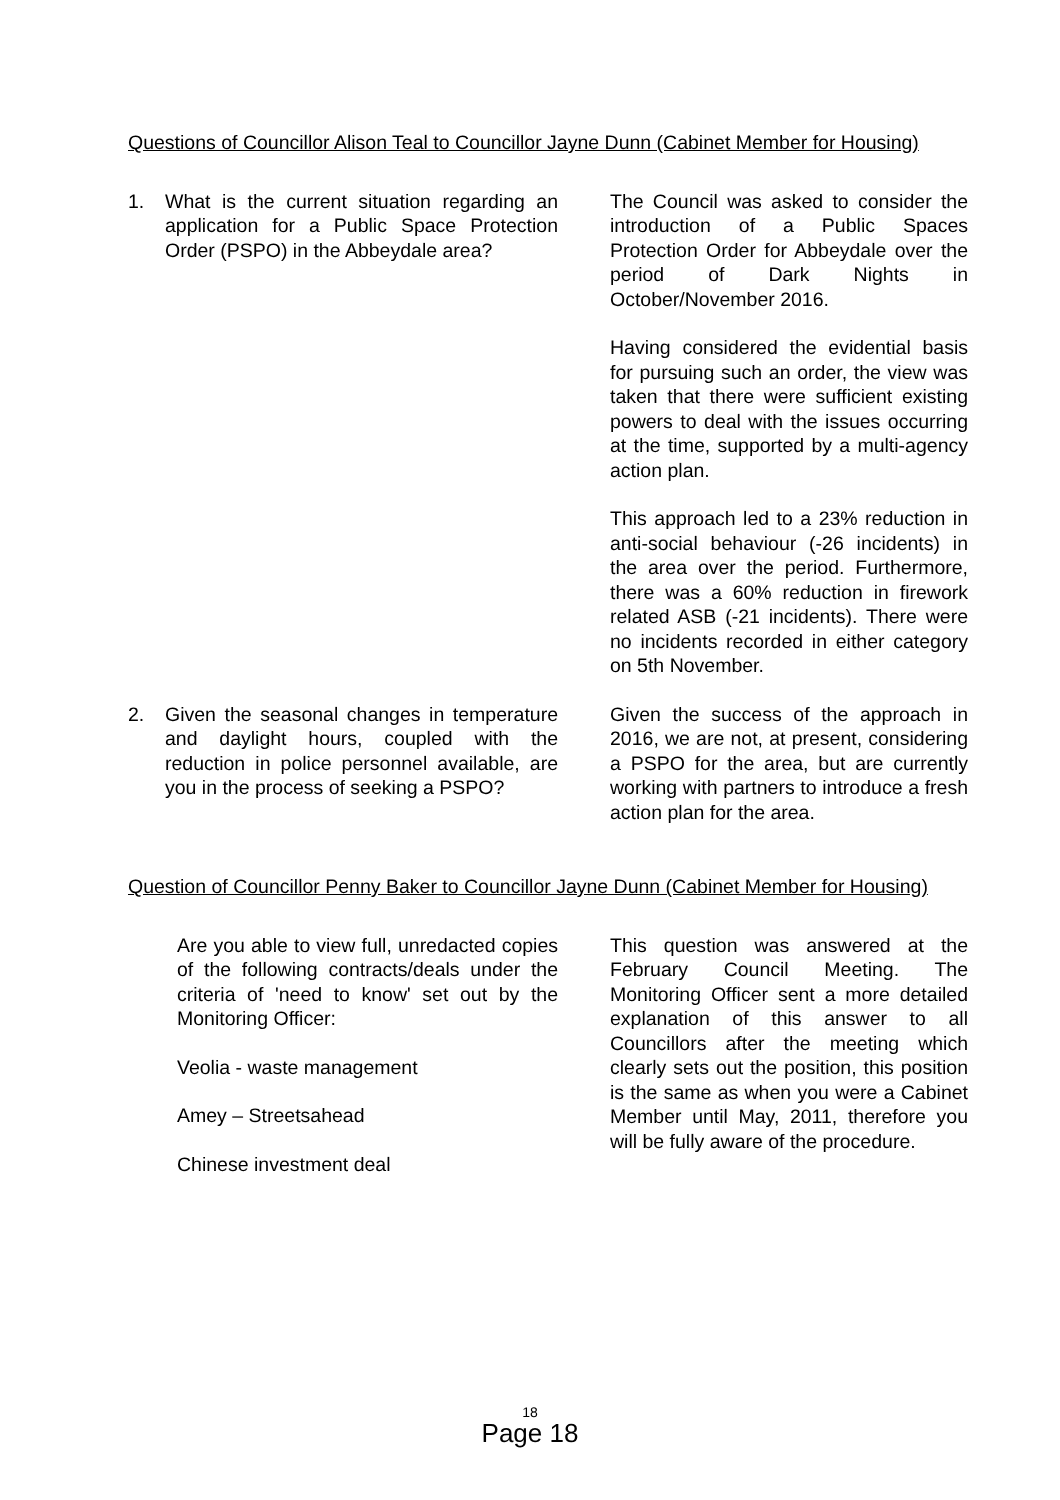Questions of Councillor Alison Teal to Councillor Jayne Dunn (Cabinet Member for Housing)
1. What is the current situation regarding an application for a Public Space Protection Order (PSPO) in the Abbeydale area?
The Council was asked to consider the introduction of a Public Spaces Protection Order for Abbeydale over the period of Dark Nights in October/November 2016.
Having considered the evidential basis for pursuing such an order, the view was taken that there were sufficient existing powers to deal with the issues occurring at the time, supported by a multi-agency action plan.
This approach led to a 23% reduction in anti-social behaviour (-26 incidents) in the area over the period. Furthermore, there was a 60% reduction in firework related ASB (-21 incidents). There were no incidents recorded in either category on 5th November.
2. Given the seasonal changes in temperature and daylight hours, coupled with the reduction in police personnel available, are you in the process of seeking a PSPO?
Given the success of the approach in 2016, we are not, at present, considering a PSPO for the area, but are currently working with partners to introduce a fresh action plan for the area.
Question of Councillor Penny Baker to Councillor Jayne Dunn (Cabinet Member for Housing)
Are you able to view full, unredacted copies of the following contracts/deals under the criteria of 'need to know' set out by the Monitoring Officer:
Veolia - waste management
Amey – Streetsahead
Chinese investment deal
This question was answered at the February Council Meeting. The Monitoring Officer sent a more detailed explanation of this answer to all Councillors after the meeting which clearly sets out the position, this position is the same as when you were a Cabinet Member until May, 2011, therefore you will be fully aware of the procedure.
18
Page 18